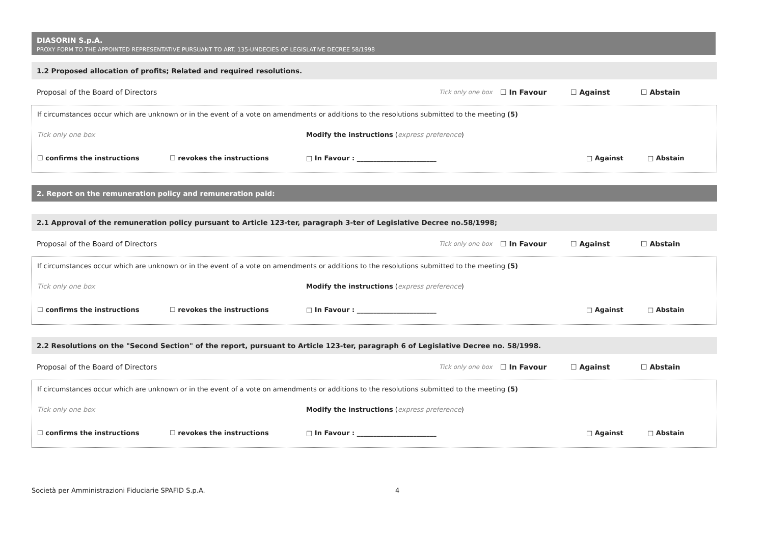DIASORIN S.p.A.
PROXY FORM TO THE APPOINTED REPRESENTATIVE PURSUANT TO ART. 135-UNDECIES OF LEGISLATIVE DECREE 58/1998
1.2 Proposed allocation of profits; Related and required resolutions.
Proposal of the Board of Directors Tick only one box ☐ In Favour ☐ Against ☐ Abstain
If circumstances occur which are unknown or in the event of a vote on amendments or additions to the resolutions submitted to the meeting (5)
Tick only one box Modify the instructions (express preference)
☐ confirms the instructions ☐ revokes the instructions □ In Favour : ________________________ □ Against □ Abstain
2. Report on the remuneration policy and remuneration paid:
2.1 Approval of the remuneration policy pursuant to Article 123-ter, paragraph 3-ter of Legislative Decree no.58/1998;
Proposal of the Board of Directors Tick only one box ☐ In Favour ☐ Against ☐ Abstain
If circumstances occur which are unknown or in the event of a vote on amendments or additions to the resolutions submitted to the meeting (5)
Tick only one box Modify the instructions (express preference)
☐ confirms the instructions ☐ revokes the instructions □ In Favour : ________________________ □ Against □ Abstain
2.2 Resolutions on the "Second Section" of the report, pursuant to Article 123-ter, paragraph 6 of Legislative Decree no. 58/1998.
Proposal of the Board of Directors Tick only one box ☐ In Favour ☐ Against ☐ Abstain
If circumstances occur which are unknown or in the event of a vote on amendments or additions to the resolutions submitted to the meeting (5)
Tick only one box Modify the instructions (express preference)
☐ confirms the instructions ☐ revokes the instructions □ In Favour : ________________________ □ Against □ Abstain
Società per Amministrazioni Fiduciarie SPAFID S.p.A. 4